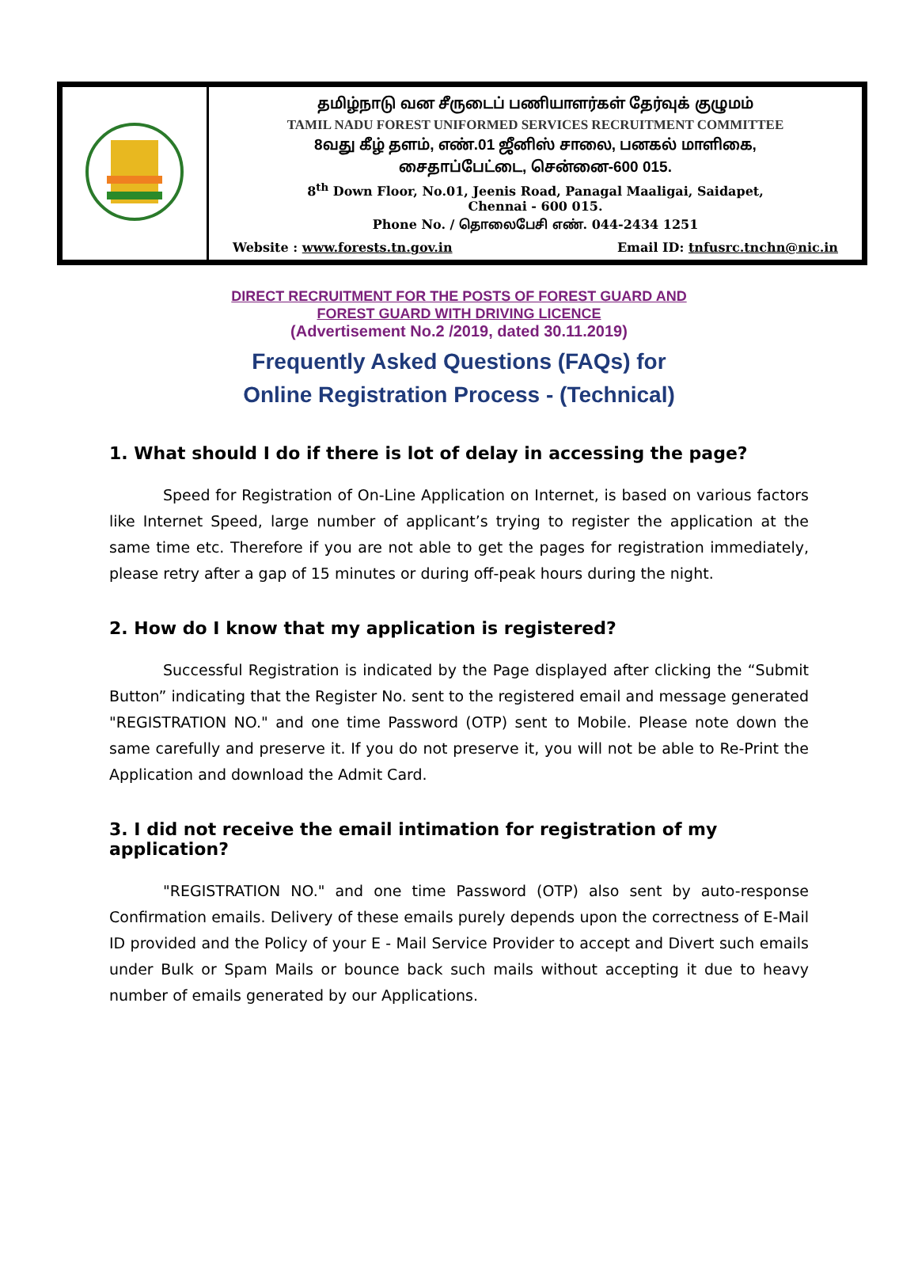| | தமிழ்நாடு வன சீருடைப் பணியாளர்கள் தேர்வுக் குழுமம் TAMIL NADU FOREST UNIFORMED SERVICES RECRUITMENT COMMITTEE 8வது கீழ் தளம், எண்.01 ஜீனிஸ் சாலை, பனகல் மாளிகை, சைதாப்பேட்டை, சென்னை-600 015. 8<sup>th</sup> Down Floor, No.01, Jeenis Road, Panagal Maaligai, Saidapet, Chennai - 600 015. Phone No. / தொலைபேசி எண். 044-2434 1251 Website : www.forests.tn.gov.in Email ID: tnfusrc.tnchn@nic.in |
DIRECT RECRUITMENT FOR THE POSTS OF FOREST GUARD AND
FOREST GUARD WITH DRIVING LICENCE
(Advertisement No.2 /2019, dated 30.11.2019)
Frequently Asked Questions (FAQs) for
Online Registration Process - (Technical)
1. What should I do if there is lot of delay in accessing the page?
Speed for Registration of On-Line Application on Internet, is based on various factors like Internet Speed, large number of applicant’s trying to register the application at the same time etc. Therefore if you are not able to get the pages for registration immediately, please retry after a gap of 15 minutes or during off-peak hours during the night.
2. How do I know that my application is registered?
Successful Registration is indicated by the Page displayed after clicking the “Submit Button” indicating that the Register No. sent to the registered email and message generated "REGISTRATION NO." and one time Password (OTP) sent to Mobile. Please note down the same carefully and preserve it. If you do not preserve it, you will not be able to Re-Print the Application and download the Admit Card.
3. I did not receive the email intimation for registration of my application?
"REGISTRATION NO." and one time Password (OTP) also sent by auto-response Confirmation emails. Delivery of these emails purely depends upon the correctness of E-Mail ID provided and the Policy of your E - Mail Service Provider to accept and Divert such emails under Bulk or Spam Mails or bounce back such mails without accepting it due to heavy number of emails generated by our Applications.